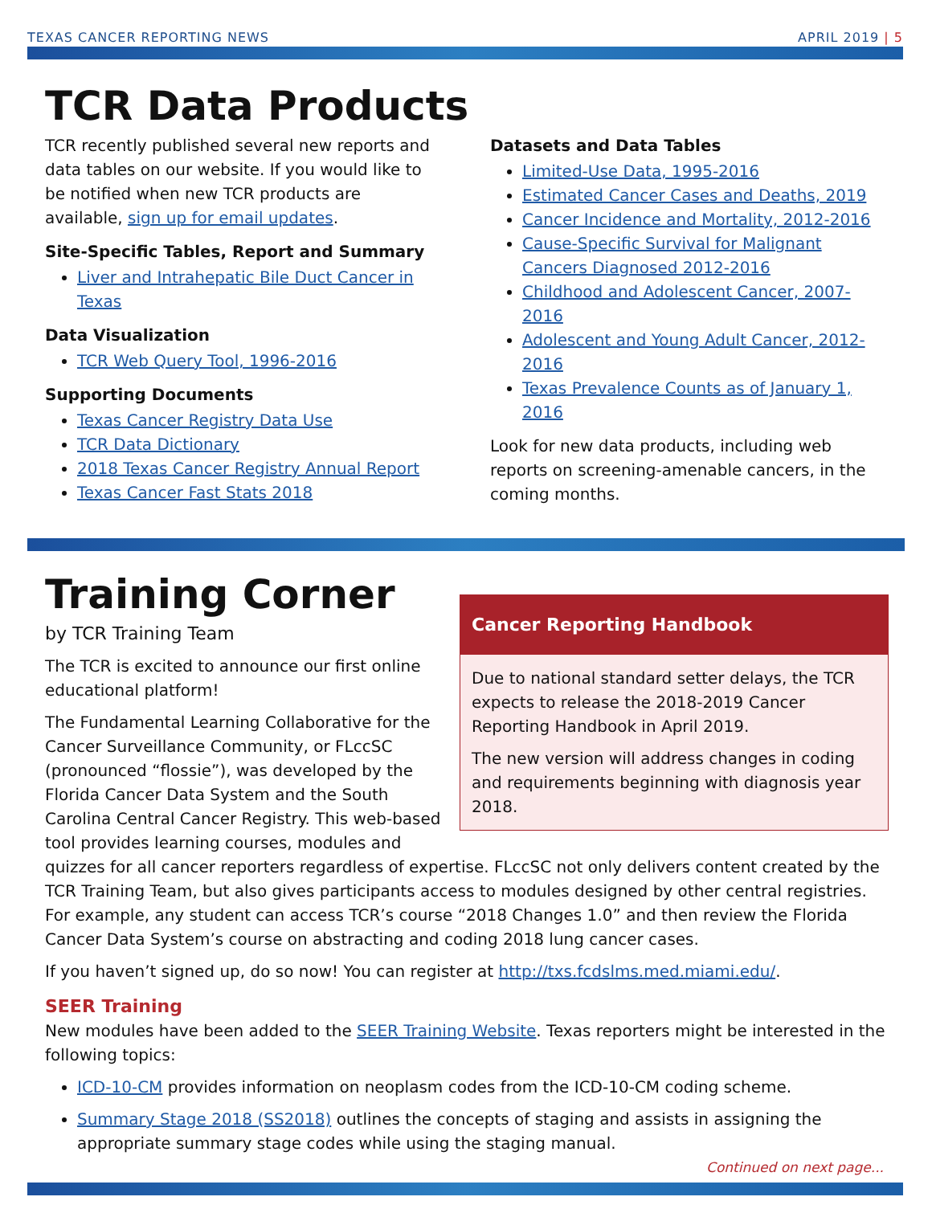TEXAS CANCER REPORTING NEWS APRIL 2019 | 5
TCR Data Products
TCR recently published several new reports and data tables on our website. If you would like to be notified when new TCR products are available, sign up for email updates.
Site-Specific Tables, Report and Summary
Liver and Intrahepatic Bile Duct Cancer in Texas
Data Visualization
TCR Web Query Tool, 1996-2016
Supporting Documents
Texas Cancer Registry Data Use
TCR Data Dictionary
2018 Texas Cancer Registry Annual Report
Texas Cancer Fast Stats 2018
Datasets and Data Tables
Limited-Use Data, 1995-2016
Estimated Cancer Cases and Deaths, 2019
Cancer Incidence and Mortality, 2012-2016
Cause-Specific Survival for Malignant Cancers Diagnosed 2012-2016
Childhood and Adolescent Cancer, 2007-2016
Adolescent and Young Adult Cancer, 2012-2016
Texas Prevalence Counts as of January 1, 2016
Look for new data products, including web reports on screening-amenable cancers, in the coming months.
Cancer Reporting Handbook
Due to national standard setter delays, the TCR expects to release the 2018-2019 Cancer Reporting Handbook in April 2019.
The new version will address changes in coding and requirements beginning with diagnosis year 2018.
Training Corner
by TCR Training Team
The TCR is excited to announce our first online educational platform!
The Fundamental Learning Collaborative for the Cancer Surveillance Community, or FLccSC (pronounced “flossie”), was developed by the Florida Cancer Data System and the South Carolina Central Cancer Registry. This web-based tool provides learning courses, modules and quizzes for all cancer reporters regardless of expertise. FLccSC not only delivers content created by the TCR Training Team, but also gives participants access to modules designed by other central registries. For example, any student can access TCR’s course “2018 Changes 1.0” and then review the Florida Cancer Data System’s course on abstracting and coding 2018 lung cancer cases.
If you haven’t signed up, do so now! You can register at http://txs.fcdslms.med.miami.edu/.
SEER Training
New modules have been added to the SEER Training Website. Texas reporters might be interested in the following topics:
ICD-10-CM provides information on neoplasm codes from the ICD-10-CM coding scheme.
Summary Stage 2018 (SS2018) outlines the concepts of staging and assists in assigning the appropriate summary stage codes while using the staging manual.
Continued on next page...